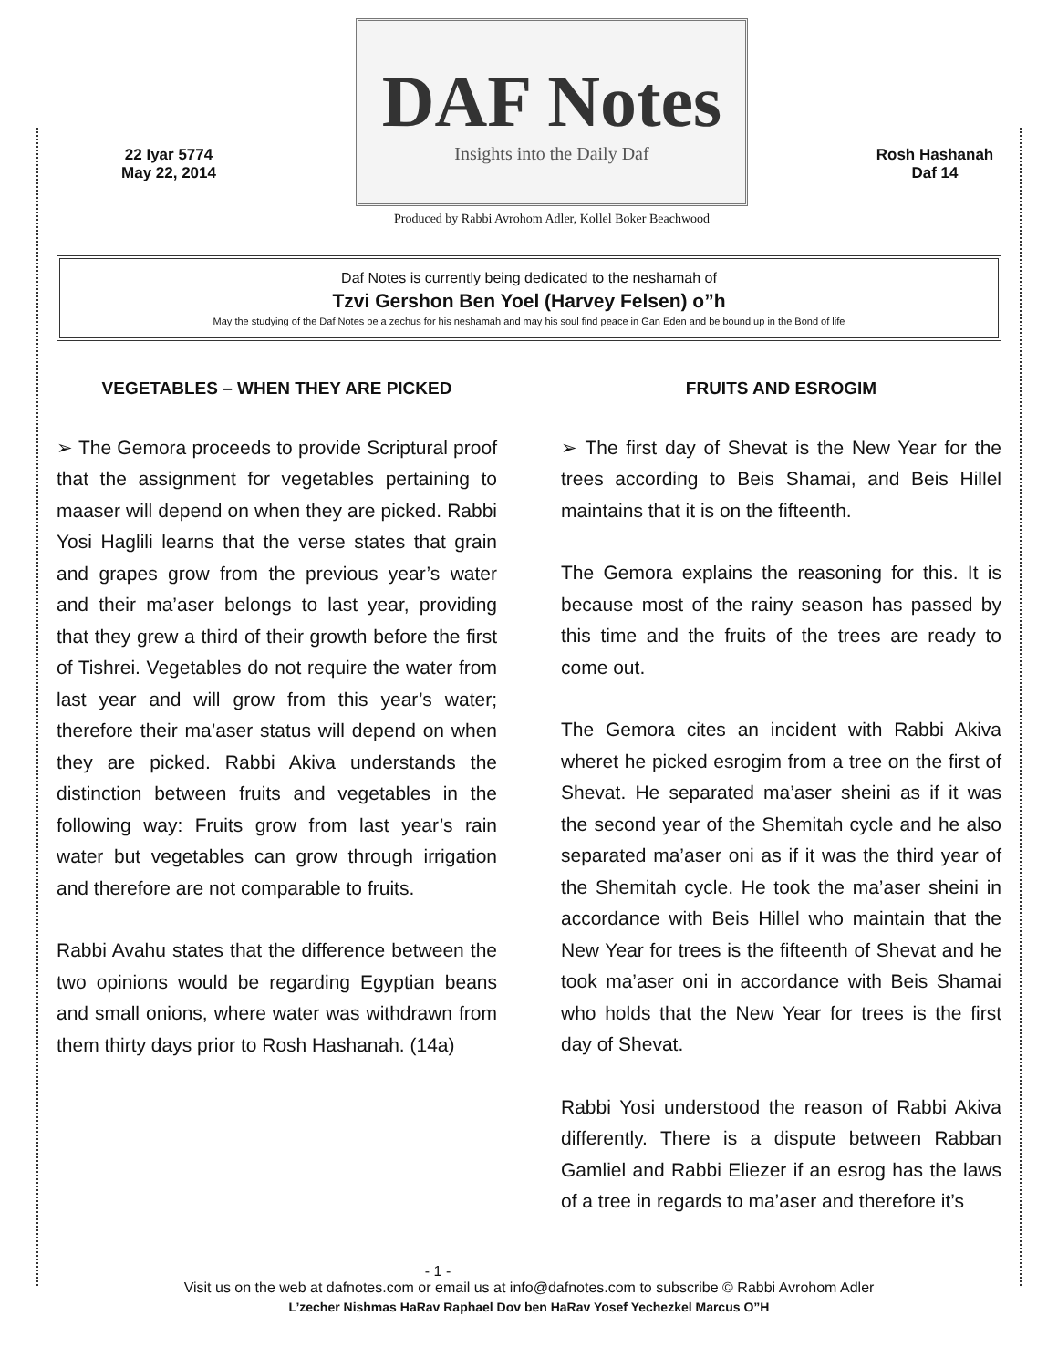22 Iyar 5774
May 22, 2014
DAF Notes
Insights into the Daily Daf
Produced by Rabbi Avrohom Adler, Kollel Boker Beachwood
Rosh Hashanah
Daf 14
Daf Notes is currently being dedicated to the neshamah of
Tzvi Gershon Ben Yoel (Harvey Felsen) o”h
May the studying of the Daf Notes be a zechus for his neshamah and may his soul find peace in Gan Eden and be bound up in the Bond of life
VEGETABLES – WHEN THEY ARE PICKED
➢ The Gemora proceeds to provide Scriptural proof that the assignment for vegetables pertaining to maaser will depend on when they are picked. Rabbi Yosi Haglili learns that the verse states that grain and grapes grow from the previous year’s water and their ma’aser belongs to last year, providing that they grew a third of their growth before the first of Tishrei. Vegetables do not require the water from last year and will grow from this year’s water; therefore their ma’aser status will depend on when they are picked. Rabbi Akiva understands the distinction between fruits and vegetables in the following way: Fruits grow from last year’s rain water but vegetables can grow through irrigation and therefore are not comparable to fruits.
Rabbi Avahu states that the difference between the two opinions would be regarding Egyptian beans and small onions, where water was withdrawn from them thirty days prior to Rosh Hashanah. (14a)
FRUITS AND ESROGIM
➢ The first day of Shevat is the New Year for the trees according to Beis Shamai, and Beis Hillel maintains that it is on the fifteenth.
The Gemora explains the reasoning for this. It is because most of the rainy season has passed by this time and the fruits of the trees are ready to come out.
The Gemora cites an incident with Rabbi Akiva wheret he picked esrogim from a tree on the first of Shevat. He separated ma’aser sheini as if it was the second year of the Shemitah cycle and he also separated ma’aser oni as if it was the third year of the Shemitah cycle. He took the ma’aser sheini in accordance with Beis Hillel who maintain that the New Year for trees is the fifteenth of Shevat and he took ma’aser oni in accordance with Beis Shamai who holds that the New Year for trees is the first day of Shevat.
Rabbi Yosi understood the reason of Rabbi Akiva differently. There is a dispute between Rabban Gamliel and Rabbi Eliezer if an esrog has the laws of a tree in regards to ma’aser and therefore it’s
- 1 -
Visit us on the web at dafnotes.com or email us at info@dafnotes.com to subscribe © Rabbi Avrohom Adler
L’zecher Nishmas HaRav Raphael Dov ben HaRav Yosef Yechezkel Marcus O”H